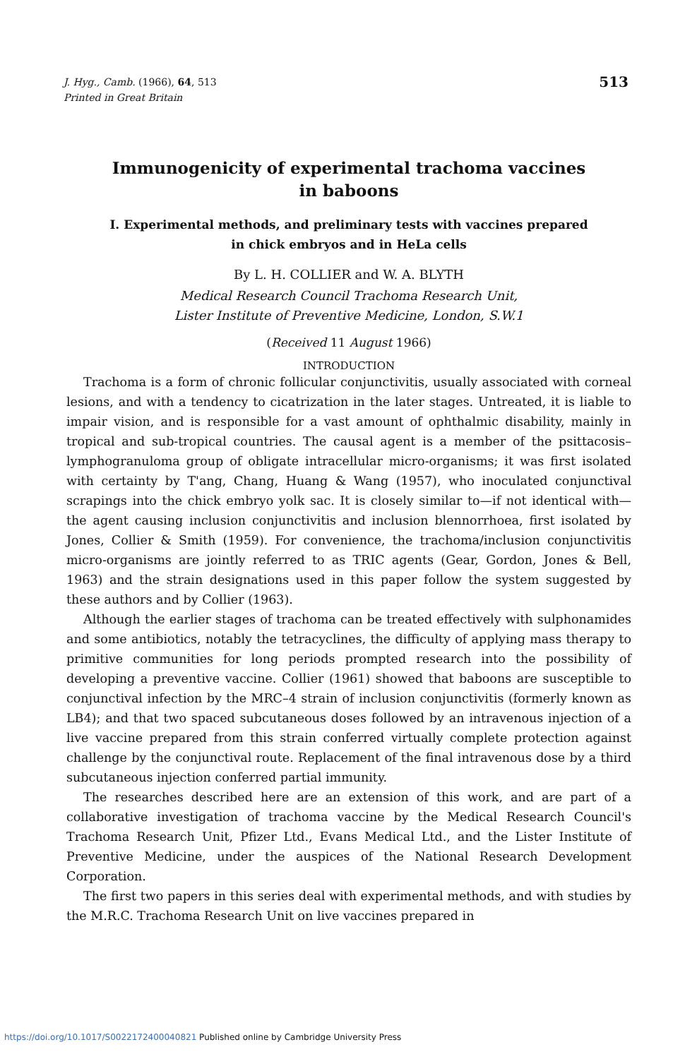513 J. Hyg., Camb. (1966), 64, 513
Printed in Great Britain
Immunogenicity of experimental trachoma vaccines
in baboons
I. Experimental methods, and preliminary tests with vaccines prepared
in chick embryos and in HeLa cells
By L. H. COLLIER and W. A. BLYTH
Medical Research Council Trachoma Research Unit,
Lister Institute of Preventive Medicine, London, S.W.1
(Received 11 August 1966)
INTRODUCTION
Trachoma is a form of chronic follicular conjunctivitis, usually associated with corneal lesions, and with a tendency to cicatrization in the later stages. Untreated, it is liable to impair vision, and is responsible for a vast amount of ophthalmic disability, mainly in tropical and sub-tropical countries. The causal agent is a member of the psittacosis–lymphogranuloma group of obligate intracellular micro-organisms; it was first isolated with certainty by T'ang, Chang, Huang & Wang (1957), who inoculated conjunctival scrapings into the chick embryo yolk sac. It is closely similar to—if not identical with—the agent causing inclusion conjunctivitis and inclusion blennorrhoea, first isolated by Jones, Collier & Smith (1959). For convenience, the trachoma/inclusion conjunctivitis micro-organisms are jointly referred to as TRIC agents (Gear, Gordon, Jones & Bell, 1963) and the strain designations used in this paper follow the system suggested by these authors and by Collier (1963).
Although the earlier stages of trachoma can be treated effectively with sulphonamides and some antibiotics, notably the tetracyclines, the difficulty of applying mass therapy to primitive communities for long periods prompted research into the possibility of developing a preventive vaccine. Collier (1961) showed that baboons are susceptible to conjunctival infection by the MRC–4 strain of inclusion conjunctivitis (formerly known as LB4); and that two spaced subcutaneous doses followed by an intravenous injection of a live vaccine prepared from this strain conferred virtually complete protection against challenge by the conjunctival route. Replacement of the final intravenous dose by a third subcutaneous injection conferred partial immunity.
The researches described here are an extension of this work, and are part of a collaborative investigation of trachoma vaccine by the Medical Research Council's Trachoma Research Unit, Pfizer Ltd., Evans Medical Ltd., and the Lister Institute of Preventive Medicine, under the auspices of the National Research Development Corporation.
The first two papers in this series deal with experimental methods, and with studies by the M.R.C. Trachoma Research Unit on live vaccines prepared in
https://doi.org/10.1017/S0022172400040821 Published online by Cambridge University Press